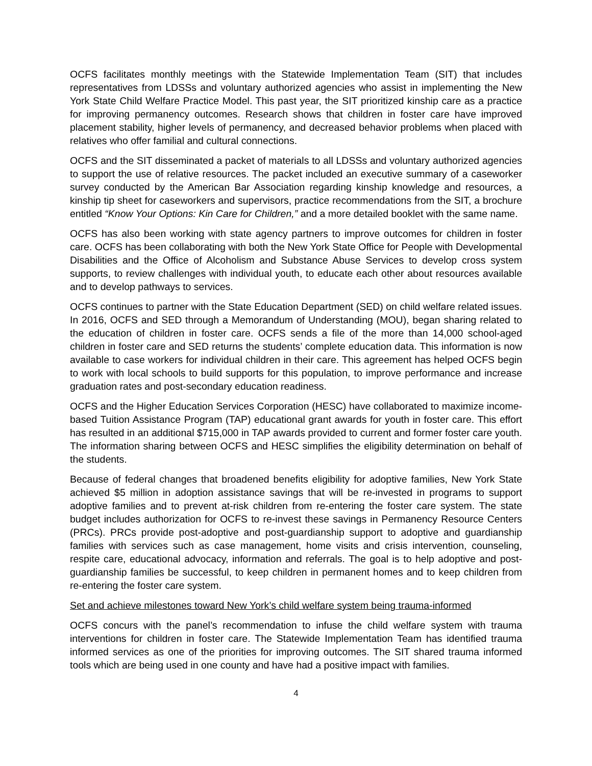OCFS facilitates monthly meetings with the Statewide Implementation Team (SIT) that includes representatives from LDSSs and voluntary authorized agencies who assist in implementing the New York State Child Welfare Practice Model. This past year, the SIT prioritized kinship care as a practice for improving permanency outcomes. Research shows that children in foster care have improved placement stability, higher levels of permanency, and decreased behavior problems when placed with relatives who offer familial and cultural connections.
OCFS and the SIT disseminated a packet of materials to all LDSSs and voluntary authorized agencies to support the use of relative resources. The packet included an executive summary of a caseworker survey conducted by the American Bar Association regarding kinship knowledge and resources, a kinship tip sheet for caseworkers and supervisors, practice recommendations from the SIT, a brochure entitled “Know Your Options: Kin Care for Children,” and a more detailed booklet with the same name.
OCFS has also been working with state agency partners to improve outcomes for children in foster care. OCFS has been collaborating with both the New York State Office for People with Developmental Disabilities and the Office of Alcoholism and Substance Abuse Services to develop cross system supports, to review challenges with individual youth, to educate each other about resources available and to develop pathways to services.
OCFS continues to partner with the State Education Department (SED) on child welfare related issues. In 2016, OCFS and SED through a Memorandum of Understanding (MOU), began sharing related to the education of children in foster care. OCFS sends a file of the more than 14,000 school-aged children in foster care and SED returns the students’ complete education data. This information is now available to case workers for individual children in their care. This agreement has helped OCFS begin to work with local schools to build supports for this population, to improve performance and increase graduation rates and post-secondary education readiness.
OCFS and the Higher Education Services Corporation (HESC) have collaborated to maximize income-based Tuition Assistance Program (TAP) educational grant awards for youth in foster care. This effort has resulted in an additional $715,000 in TAP awards provided to current and former foster care youth. The information sharing between OCFS and HESC simplifies the eligibility determination on behalf of the students.
Because of federal changes that broadened benefits eligibility for adoptive families, New York State achieved $5 million in adoption assistance savings that will be re-invested in programs to support adoptive families and to prevent at-risk children from re-entering the foster care system. The state budget includes authorization for OCFS to re-invest these savings in Permanency Resource Centers (PRCs). PRCs provide post-adoptive and post-guardianship support to adoptive and guardianship families with services such as case management, home visits and crisis intervention, counseling, respite care, educational advocacy, information and referrals. The goal is to help adoptive and post-guardianship families be successful, to keep children in permanent homes and to keep children from re-entering the foster care system.
Set and achieve milestones toward New York’s child welfare system being trauma-informed
OCFS concurs with the panel’s recommendation to infuse the child welfare system with trauma interventions for children in foster care. The Statewide Implementation Team has identified trauma informed services as one of the priorities for improving outcomes. The SIT shared trauma informed tools which are being used in one county and have had a positive impact with families.
4